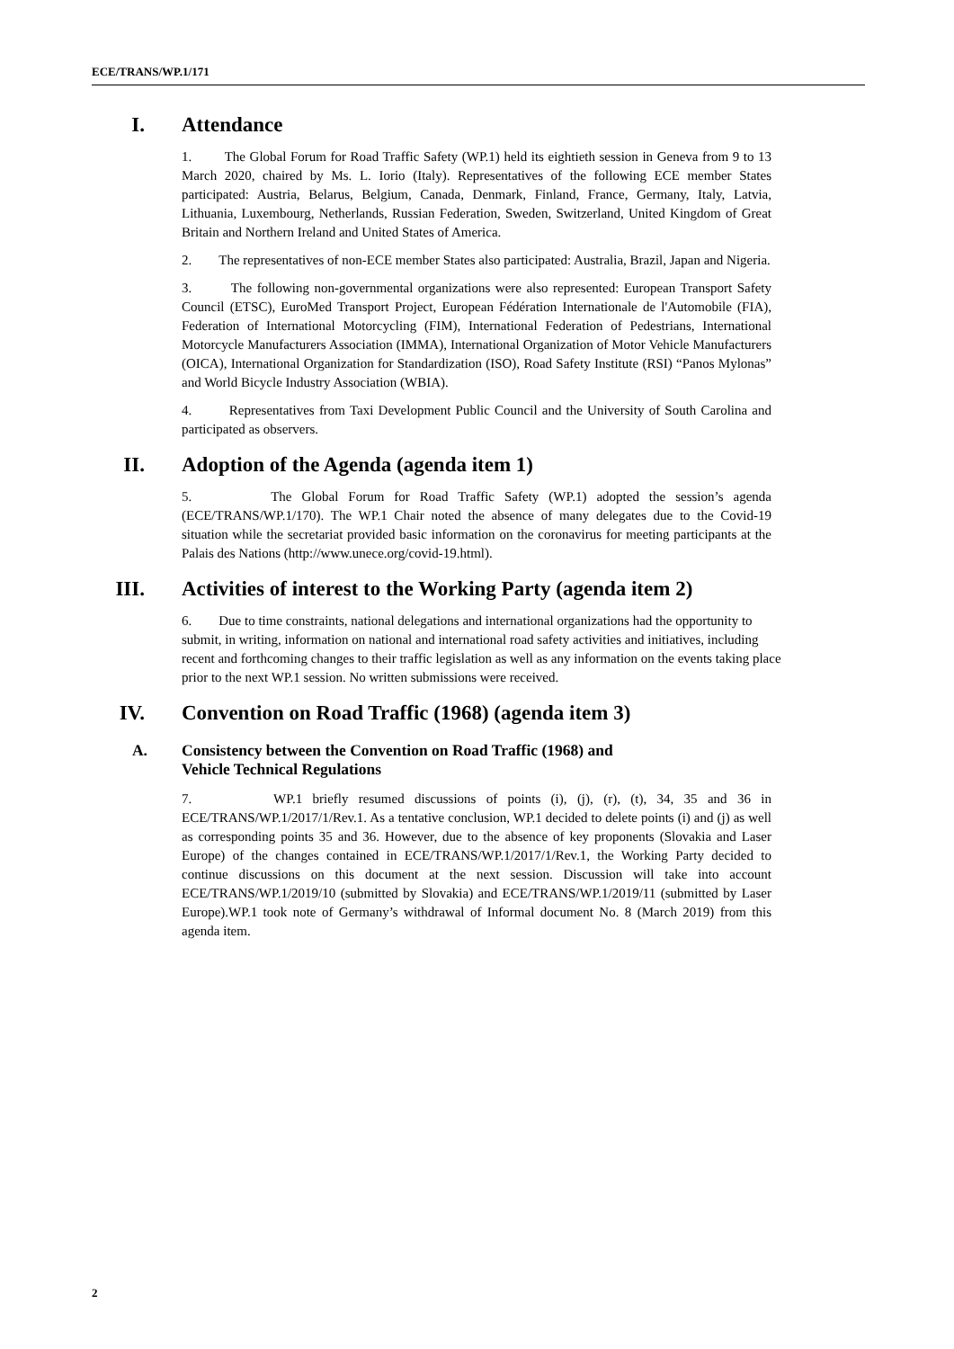ECE/TRANS/WP.1/171
I. Attendance
1. The Global Forum for Road Traffic Safety (WP.1) held its eightieth session in Geneva from 9 to 13 March 2020, chaired by Ms. L. Iorio (Italy). Representatives of the following ECE member States participated: Austria, Belarus, Belgium, Canada, Denmark, Finland, France, Germany, Italy, Latvia, Lithuania, Luxembourg, Netherlands, Russian Federation, Sweden, Switzerland, United Kingdom of Great Britain and Northern Ireland and United States of America.
2. The representatives of non-ECE member States also participated: Australia, Brazil, Japan and Nigeria.
3. The following non-governmental organizations were also represented: European Transport Safety Council (ETSC), EuroMed Transport Project, European Fédération Internationale de l'Automobile (FIA), Federation of International Motorcycling (FIM), International Federation of Pedestrians, International Motorcycle Manufacturers Association (IMMA), International Organization of Motor Vehicle Manufacturers (OICA), International Organization for Standardization (ISO), Road Safety Institute (RSI) “Panos Mylonas” and World Bicycle Industry Association (WBIA).
4. Representatives from Taxi Development Public Council and the University of South Carolina and participated as observers.
II. Adoption of the Agenda (agenda item 1)
5. The Global Forum for Road Traffic Safety (WP.1) adopted the session’s agenda (ECE/TRANS/WP.1/170). The WP.1 Chair noted the absence of many delegates due to the Covid-19 situation while the secretariat provided basic information on the coronavirus for meeting participants at the Palais des Nations (http://www.unece.org/covid-19.html).
III. Activities of interest to the Working Party (agenda item 2)
6. Due to time constraints, national delegations and international organizations had the opportunity to submit, in writing, information on national and international road safety activities and initiatives, including recent and forthcoming changes to their traffic legislation as well as any information on the events taking place prior to the next WP.1 session. No written submissions were received.
IV. Convention on Road Traffic (1968) (agenda item 3)
A. Consistency between the Convention on Road Traffic (1968) and
Vehicle Technical Regulations
7. WP.1 briefly resumed discussions of points (i), (j), (r), (t), 34, 35 and 36 in ECE/TRANS/WP.1/2017/1/Rev.1. As a tentative conclusion, WP.1 decided to delete points (i) and (j) as well as corresponding points 35 and 36. However, due to the absence of key proponents (Slovakia and Laser Europe) of the changes contained in ECE/TRANS/WP.1/2017/1/Rev.1, the Working Party decided to continue discussions on this document at the next session. Discussion will take into account ECE/TRANS/WP.1/2019/10 (submitted by Slovakia) and ECE/TRANS/WP.1/2019/11 (submitted by Laser Europe).WP.1 took note of Germany’s withdrawal of Informal document No. 8 (March 2019) from this agenda item.
2